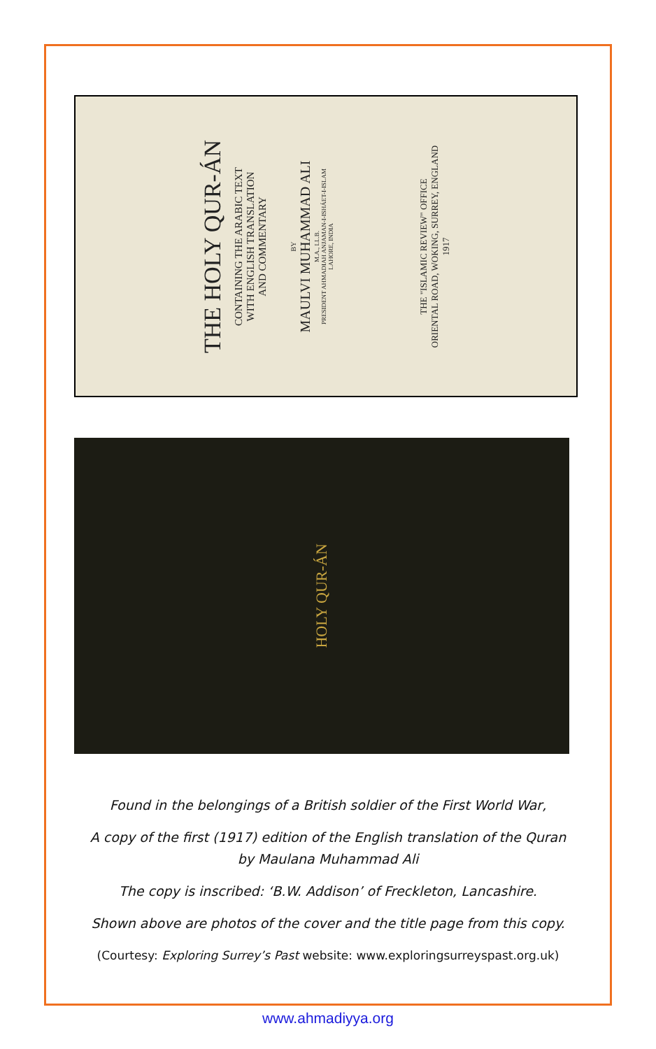THE HOLY QUR-ÁN
CONTAINING THE ARABIC TEXT
WITH ENGLISH TRANSLATION
AND COMMENTARY
BY
MAULVI MUHAMMAD ALI
M.A., LL.B.
PRESIDENT AHMADIAH ANJAMAN-I-ISHÁET-I-ISLAM
LAHORE, INDIA
THE "ISLAMIC REVIEW" OFFICE
ORIENTAL ROAD, WOKING, SURREY, ENGLAND
1917
HOLY QUR-ÁN
Found in the belongings of a British soldier of the First World War,
A copy of the first (1917) edition of the English translation of the Quran
by Maulana Muhammad Ali
The copy is inscribed: ‘B.W. Addison’ of Freckleton, Lancashire.
Shown above are photos of the cover and the title page from this copy.
(Courtesy: Exploring Surrey’s Past website: www.exploringsurreyspast.org.uk)
www.ahmadiyya.org